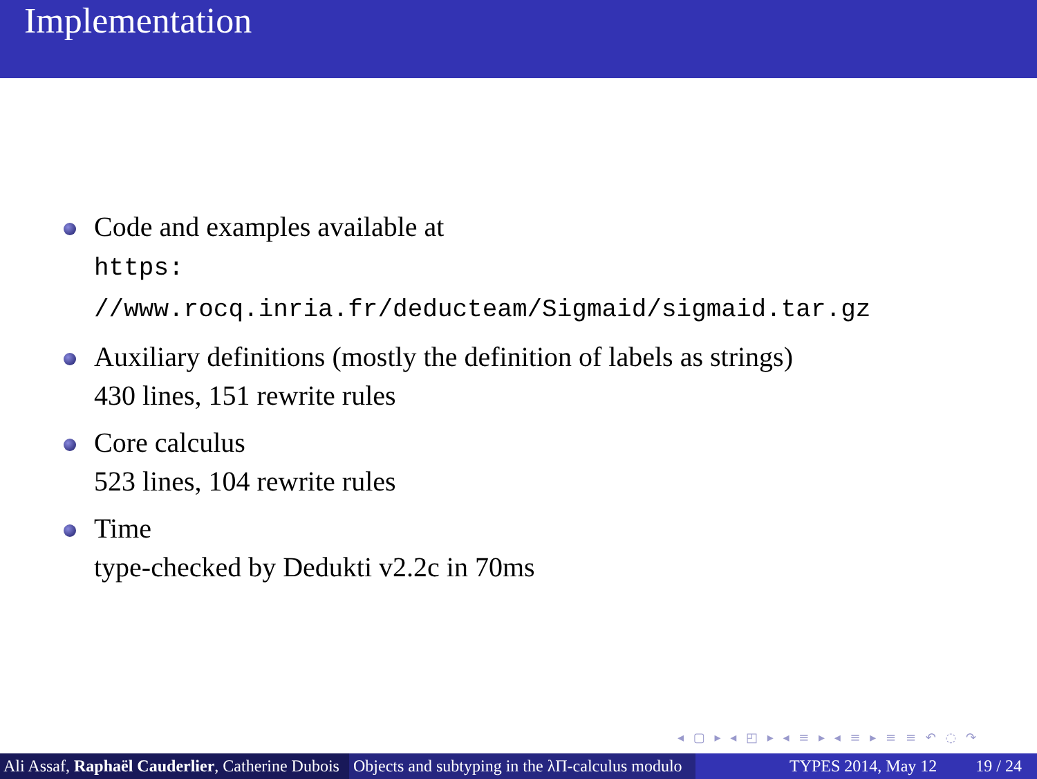Implementation
Code and examples available at
https:
//www.rocq.inria.fr/deducteam/Sigmaid/sigmaid.tar.gz
Auxiliary definitions (mostly the definition of labels as strings)
430 lines, 151 rewrite rules
Core calculus
523 lines, 104 rewrite rules
Time
type-checked by Dedukti v2.2c in 70ms
◂ ▢ ▸ ◂ ◰ ▸ ◂ ≡ ▸ ◂ ≡ ▸ ≡ ≡ ↶ ◌ ↷
Ali Assaf, Raphaël Cauderlier, Catherine Dubois Objects and subtyping in the λΠ-calculus modulo TYPES 2014, May 12 19 / 24